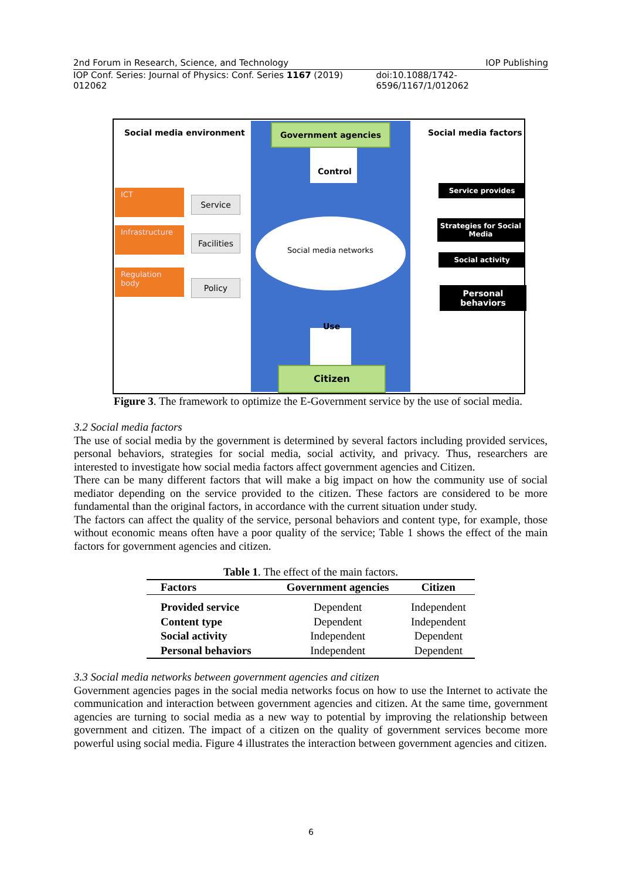2nd Forum in Research, Science, and Technology IOP Publishing
IOP Conf. Series: Journal of Physics: Conf. Series 1167 (2019) 012062 doi:10.1088/1742-6596/1167/1/012062
Social media environment
Government agencies
Social media factors
Control
ICT
Service
Infrastructure
Facilities
Regulation body
Policy
Social media networks
Service provides
Strategies for Social Media
Social activity
Personal behaviors
Use
Citizen
Figure 3. The framework to optimize the E-Government service by the use of social media.
3.2 Social media factors
The use of social media by the government is determined by several factors including provided services, personal behaviors, strategies for social media, social activity, and privacy. Thus, researchers are interested to investigate how social media factors affect government agencies and Citizen.
There can be many different factors that will make a big impact on how the community use of social mediator depending on the service provided to the citizen. These factors are considered to be more fundamental than the original factors, in accordance with the current situation under study.
The factors can affect the quality of the service, personal behaviors and content type, for example, those without economic means often have a poor quality of the service; Table 1 shows the effect of the main factors for government agencies and citizen.
Table 1. The effect of the main factors.
| Factors | Government agencies | Citizen |
| --- | --- | --- |
| Provided service | Dependent | Independent |
| Content type | Dependent | Independent |
| Social activity | Independent | Dependent |
| Personal behaviors | Independent | Dependent |
3.3 Social media networks between government agencies and citizen
Government agencies pages in the social media networks focus on how to use the Internet to activate the communication and interaction between government agencies and citizen. At the same time, government agencies are turning to social media as a new way to potential by improving the relationship between government and citizen. The impact of a citizen on the quality of government services become more powerful using social media. Figure 4 illustrates the interaction between government agencies and citizen.
6